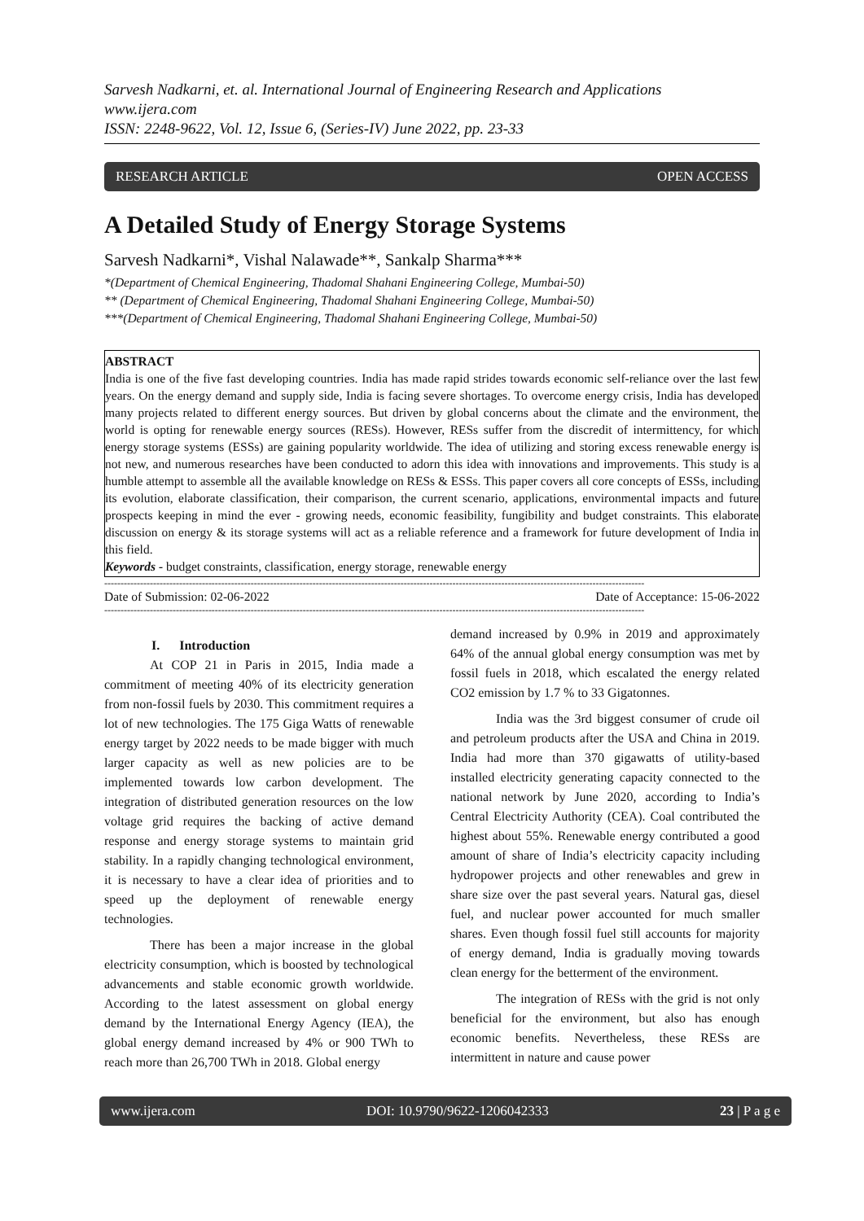Sarvesh Nadkarni, et. al. International Journal of Engineering Research and Applications
www.ijera.com
ISSN: 2248-9622, Vol. 12, Issue 6, (Series-IV) June 2022, pp. 23-33
RESEARCH ARTICLE OPEN ACCESS
A Detailed Study of Energy Storage Systems
Sarvesh Nadkarni*, Vishal Nalawade**, Sankalp Sharma***
*(Department of Chemical Engineering, Thadomal Shahani Engineering College, Mumbai-50)
** (Department of Chemical Engineering, Thadomal Shahani Engineering College, Mumbai-50)
***(Department of Chemical Engineering, Thadomal Shahani Engineering College, Mumbai-50)
ABSTRACT
India is one of the five fast developing countries. India has made rapid strides towards economic self-reliance over the last few years. On the energy demand and supply side, India is facing severe shortages. To overcome energy crisis, India has developed many projects related to different energy sources. But driven by global concerns about the climate and the environment, the world is opting for renewable energy sources (RESs). However, RESs suffer from the discredit of intermittency, for which energy storage systems (ESSs) are gaining popularity worldwide. The idea of utilizing and storing excess renewable energy is not new, and numerous researches have been conducted to adorn this idea with innovations and improvements. This study is a humble attempt to assemble all the available knowledge on RESs & ESSs. This paper covers all core concepts of ESSs, including its evolution, elaborate classification, their comparison, the current scenario, applications, environmental impacts and future prospects keeping in mind the ever - growing needs, economic feasibility, fungibility and budget constraints. This elaborate discussion on energy & its storage systems will act as a reliable reference and a framework for future development of India in this field.
Keywords - budget constraints, classification, energy storage, renewable energy
----------------------------------------------------------------------------------------------------------------------------------------------------------------------
Date of Submission: 02-06-2022 Date of Acceptance: 15-06-2022
----------------------------------------------------------------------------------------------------------------------------------------------------------------------
I. Introduction
At COP 21 in Paris in 2015, India made a commitment of meeting 40% of its electricity generation from non-fossil fuels by 2030. This commitment requires a lot of new technologies. The 175 Giga Watts of renewable energy target by 2022 needs to be made bigger with much larger capacity as well as new policies are to be implemented towards low carbon development. The integration of distributed generation resources on the low voltage grid requires the backing of active demand response and energy storage systems to maintain grid stability. In a rapidly changing technological environment, it is necessary to have a clear idea of priorities and to speed up the deployment of renewable energy technologies.
There has been a major increase in the global electricity consumption, which is boosted by technological advancements and stable economic growth worldwide. According to the latest assessment on global energy demand by the International Energy Agency (IEA), the global energy demand increased by 4% or 900 TWh to reach more than 26,700 TWh in 2018. Global energy
demand increased by 0.9% in 2019 and approximately 64% of the annual global energy consumption was met by fossil fuels in 2018, which escalated the energy related CO2 emission by 1.7 % to 33 Gigatonnes.
India was the 3rd biggest consumer of crude oil and petroleum products after the USA and China in 2019. India had more than 370 gigawatts of utility-based installed electricity generating capacity connected to the national network by June 2020, according to India’s Central Electricity Authority (CEA). Coal contributed the highest about 55%. Renewable energy contributed a good amount of share of India’s electricity capacity including hydropower projects and other renewables and grew in share size over the past several years. Natural gas, diesel fuel, and nuclear power accounted for much smaller shares. Even though fossil fuel still accounts for majority of energy demand, India is gradually moving towards clean energy for the betterment of the environment.
The integration of RESs with the grid is not only beneficial for the environment, but also has enough economic benefits. Nevertheless, these RESs are intermittent in nature and cause power
www.ijera.com DOI: 10.9790/9622-1206042333 23 | P a g e